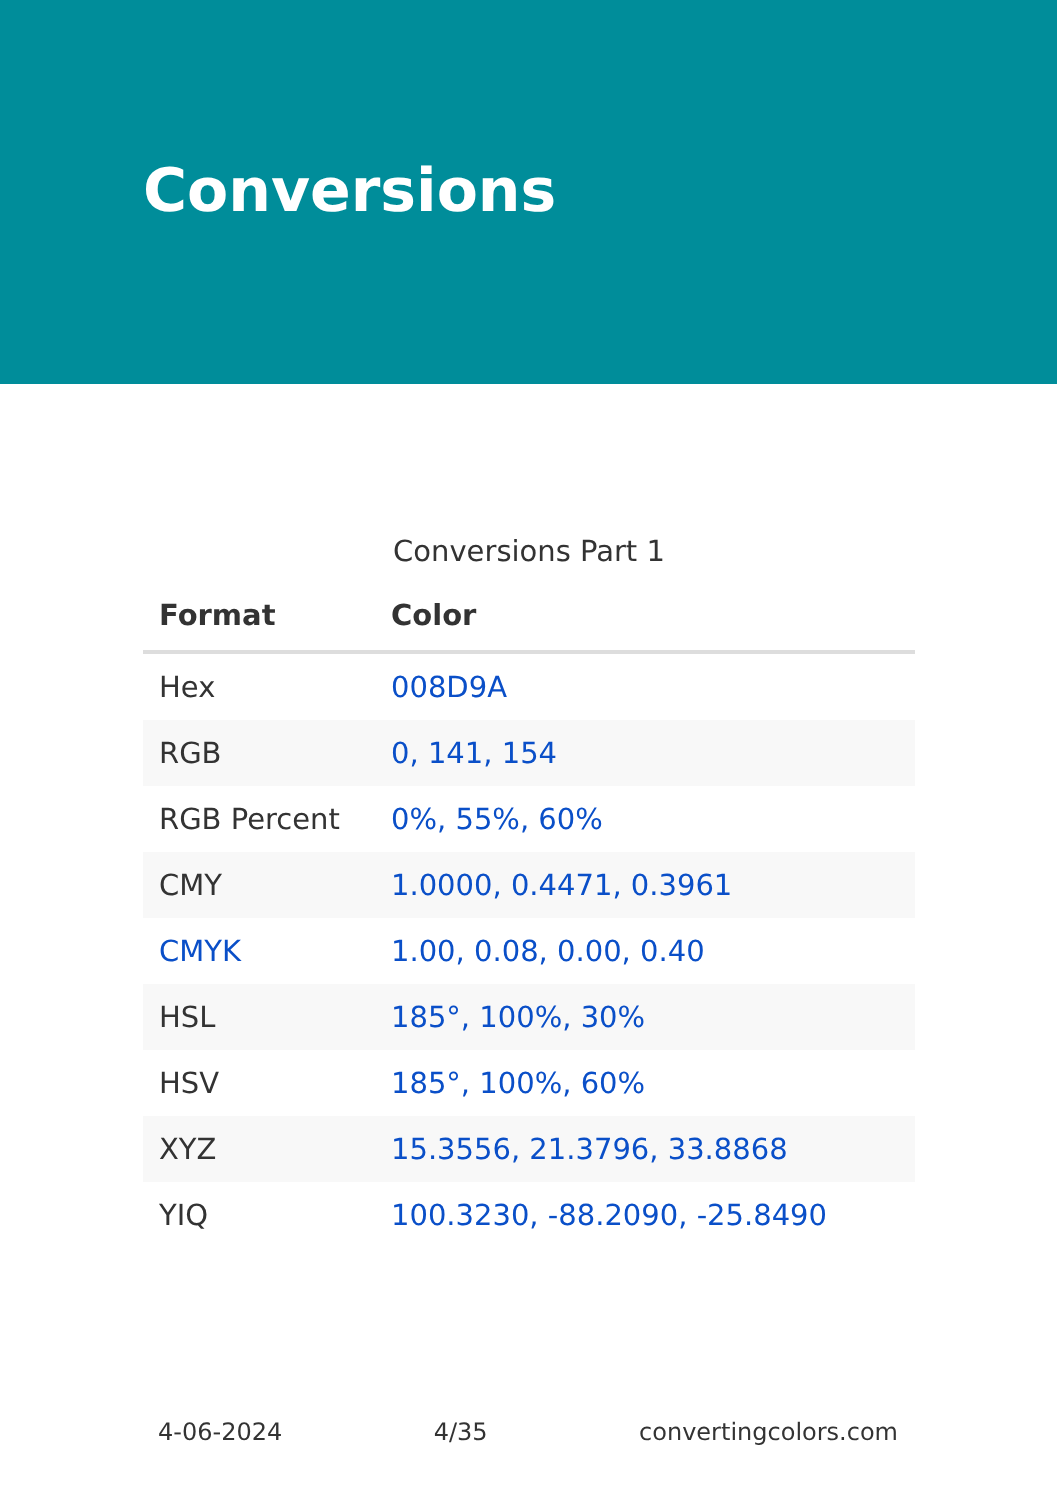Conversions
Conversions Part 1
| Format | Color |
| --- | --- |
| Hex | 008D9A |
| RGB | 0, 141, 154 |
| RGB Percent | 0%, 55%, 60% |
| CMY | 1.0000, 0.4471, 0.3961 |
| CMYK | 1.00, 0.08, 0.00, 0.40 |
| HSL | 185°, 100%, 30% |
| HSV | 185°, 100%, 60% |
| XYZ | 15.3556, 21.3796, 33.8868 |
| YIQ | 100.3230, -88.2090, -25.8490 |
4-06-2024 4/35 convertingcolors.com